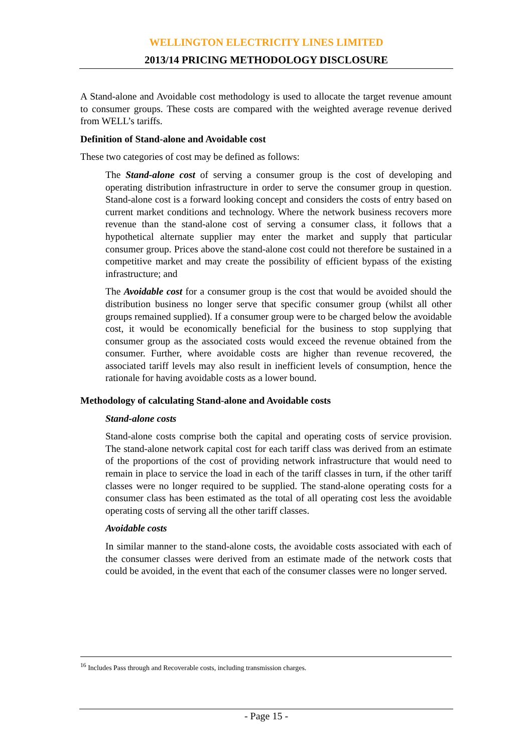WELLINGTON ELECTRICITY LINES LIMITED
2013/14 PRICING METHODOLOGY DISCLOSURE
A Stand-alone and Avoidable cost methodology is used to allocate the target revenue amount to consumer groups. These costs are compared with the weighted average revenue derived from WELL’s tariffs.
Definition of Stand-alone and Avoidable cost
These two categories of cost may be defined as follows:
The Stand-alone cost of serving a consumer group is the cost of developing and operating distribution infrastructure in order to serve the consumer group in question. Stand-alone cost is a forward looking concept and considers the costs of entry based on current market conditions and technology. Where the network business recovers more revenue than the stand-alone cost of serving a consumer class, it follows that a hypothetical alternate supplier may enter the market and supply that particular consumer group. Prices above the stand-alone cost could not therefore be sustained in a competitive market and may create the possibility of efficient bypass of the existing infrastructure; and
The Avoidable cost for a consumer group is the cost that would be avoided should the distribution business no longer serve that specific consumer group (whilst all other groups remained supplied). If a consumer group were to be charged below the avoidable cost, it would be economically beneficial for the business to stop supplying that consumer group as the associated costs would exceed the revenue obtained from the consumer. Further, where avoidable costs are higher than revenue recovered, the associated tariff levels may also result in inefficient levels of consumption, hence the rationale for having avoidable costs as a lower bound.
Methodology of calculating Stand-alone and Avoidable costs
Stand-alone costs
Stand-alone costs comprise both the capital and operating costs of service provision. The stand-alone network capital cost for each tariff class was derived from an estimate of the proportions of the cost of providing network infrastructure that would need to remain in place to service the load in each of the tariff classes in turn, if the other tariff classes were no longer required to be supplied. The stand-alone operating costs for a consumer class has been estimated as the total of all operating cost less the avoidable operating costs of serving all the other tariff classes.
Avoidable costs
In similar manner to the stand-alone costs, the avoidable costs associated with each of the consumer classes were derived from an estimate made of the network costs that could be avoided, in the event that each of the consumer classes were no longer served.
<sup>16</sup> Includes Pass through and Recoverable costs, including transmission charges.
- Page 15 -